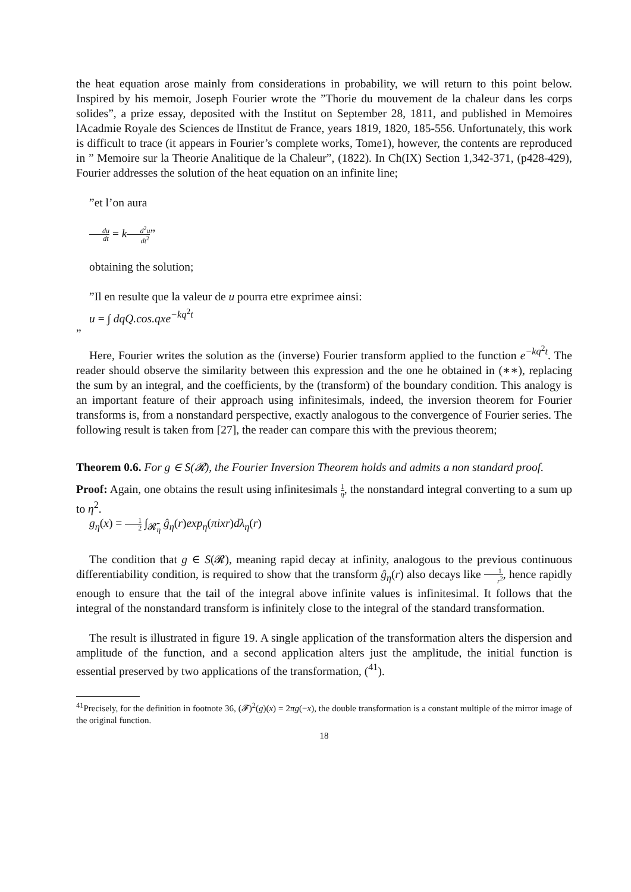the heat equation arose mainly from considerations in probability, we will return to this point below. Inspired by his memoir, Joseph Fourier wrote the ”Thorie du mouvement de la chaleur dans les corps solides”, a prize essay, deposited with the Institut on September 28, 1811, and published in Memoires lAcadmie Royale des Sciences de lInstitut de France, years 1819, 1820, 185-556. Unfortunately, this work is difficult to trace (it appears in Fourier’s complete works, Tome1), however, the contents are reproduced in ” Memoire sur la Theorie Analitique de la Chaleur”, (1822). In Ch(IX) Section 1,342-371, (p428-429), Fourier addresses the solution of the heat equation on an infinite line;
”et l’on aura
du dt = kd<sup>2</sup>u dt<sup>2</sup>”
obtaining the solution;
”Il en resulte que la valeur de u pourra etre exprimee ainsi:
u = ∫ dqQ.cos.qxe<sup>−kq<sup>2</sup>t</sup>
”
Here, Fourier writes the solution as the (inverse) Fourier transform applied to the function e<sup>−kq<sup>2</sup>t</sup>. The reader should observe the similarity between this expression and the one he obtained in (∗∗), replacing the sum by an integral, and the coefficients, by the (transform) of the boundary condition. This analogy is an important feature of their approach using infinitesimals, indeed, the inversion theorem for Fourier transforms is, from a nonstandard perspective, exactly analogous to the convergence of Fourier series. The following result is taken from [27], the reader can compare this with the previous theorem;
Theorem 0.6. For g ∈ S(𝓡), the Fourier Inversion Theorem holds and admits a non standard proof.
Proof: Again, one obtains the result using infinitesimals 1 η, the nonstandard integral converting to a sum up to η<sup>2</sup>.
g<sub>η</sub>(x) = 1 2 ∫<sub>𝓡̄<sub>η</sub></sub> ĝ<sub>η</sub>(r)exp<sub>η</sub>(πixr)dλ<sub>η</sub>(r)
The condition that g ∈ S(𝓡), meaning rapid decay at infinity, analogous to the previous continuous differentiability condition, is required to show that the transform ĝ<sub>η</sub>(r) also decays like 1 r<sup>2</sup>, hence rapidly enough to ensure that the tail of the integral above infinite values is infinitesimal. It follows that the integral of the nonstandard transform is infinitely close to the integral of the standard transformation.
The result is illustrated in figure 19. A single application of the transformation alters the dispersion and amplitude of the function, and a second application alters just the amplitude, the initial function is essential preserved by two applications of the transformation, (<sup>41</sup>).
<sup>41</sup> Precisely, for the definition in footnote 36, (𝓕)<sup>2</sup>(g)(x) = 2πg(−x), the double transformation is a constant multiple of the mirror image of the original function.
18